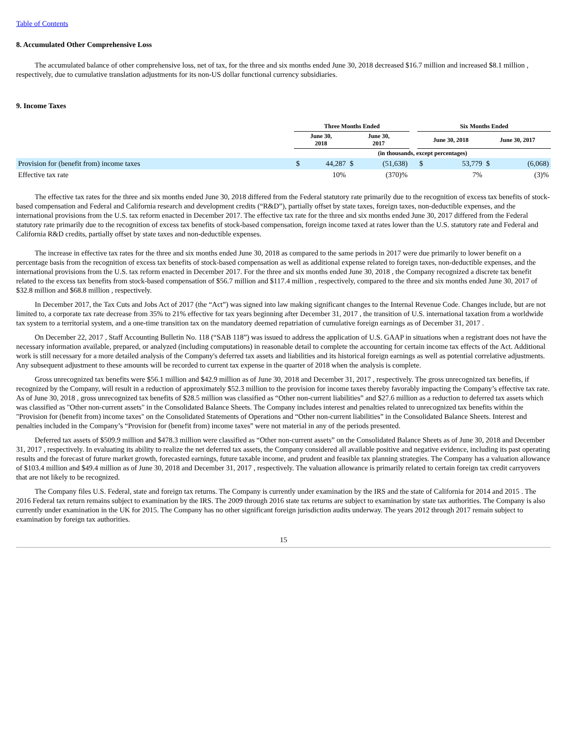Table of Contents
8. Accumulated Other Comprehensive Loss
The accumulated balance of other comprehensive loss, net of tax, for the three and six months ended June 30, 2018 decreased $16.7 million and increased $8.1 million , respectively, due to cumulative translation adjustments for its non-US dollar functional currency subsidiaries.
9. Income Taxes
| | Three Months Ended | | | | | Six Months Ended | | | |
| --- | --- | --- | --- | --- | --- | --- | --- | --- | --- |
| | June 30, 2018 | | June 30, 2017 | | | June 30, 2018 | | June 30, 2017 | |
| | (in thousands, except percentages) | | | | | | | | |
| Provision for (benefit from) income taxes | $ | 44,287 | $ | (51,638) | | $ | 53,779 | $ | (6,068) |
| Effective tax rate | | 10% | | (370)% | | | 7% | | (3)% |
The effective tax rates for the three and six months ended June 30, 2018 differed from the Federal statutory rate primarily due to the recognition of excess tax benefits of stock-based compensation and Federal and California research and development credits (“R&D”), partially offset by state taxes, foreign taxes, non-deductible expenses, and the international provisions from the U.S. tax reform enacted in December 2017. The effective tax rate for the three and six months ended June 30, 2017 differed from the Federal statutory rate primarily due to the recognition of excess tax benefits of stock-based compensation, foreign income taxed at rates lower than the U.S. statutory rate and Federal and California R&D credits, partially offset by state taxes and non-deductible expenses.
The increase in effective tax rates for the three and six months ended June 30, 2018 as compared to the same periods in 2017 were due primarily to lower benefit on a percentage basis from the recognition of excess tax benefits of stock-based compensation as well as additional expense related to foreign taxes, non-deductible expenses, and the international provisions from the U.S. tax reform enacted in December 2017. For the three and six months ended June 30, 2018 , the Company recognized a discrete tax benefit related to the excess tax benefits from stock-based compensation of $56.7 million and $117.4 million , respectively, compared to the three and six months ended June 30, 2017 of $32.8 million and $68.8 million , respectively.
In December 2017, the Tax Cuts and Jobs Act of 2017 (the “Act”) was signed into law making significant changes to the Internal Revenue Code. Changes include, but are not limited to, a corporate tax rate decrease from 35% to 21% effective for tax years beginning after December 31, 2017 , the transition of U.S. international taxation from a worldwide tax system to a territorial system, and a one-time transition tax on the mandatory deemed repatriation of cumulative foreign earnings as of December 31, 2017 .
On December 22, 2017 , Staff Accounting Bulletin No. 118 (“SAB 118”) was issued to address the application of U.S. GAAP in situations when a registrant does not have the necessary information available, prepared, or analyzed (including computations) in reasonable detail to complete the accounting for certain income tax effects of the Act. Additional work is still necessary for a more detailed analysis of the Company's deferred tax assets and liabilities and its historical foreign earnings as well as potential correlative adjustments. Any subsequent adjustment to these amounts will be recorded to current tax expense in the quarter of 2018 when the analysis is complete.
Gross unrecognized tax benefits were $56.1 million and $42.9 million as of June 30, 2018 and December 31, 2017 , respectively. The gross unrecognized tax benefits, if recognized by the Company, will result in a reduction of approximately $52.3 million to the provision for income taxes thereby favorably impacting the Company’s effective tax rate. As of June 30, 2018 , gross unrecognized tax benefits of $28.5 million was classified as “Other non-current liabilities” and $27.6 million as a reduction to deferred tax assets which was classified as "Other non-current assets" in the Consolidated Balance Sheets. The Company includes interest and penalties related to unrecognized tax benefits within the "Provision for (benefit from) income taxes" on the Consolidated Statements of Operations and “Other non-current liabilities” in the Consolidated Balance Sheets. Interest and penalties included in the Company’s “Provision for (benefit from) income taxes” were not material in any of the periods presented.
Deferred tax assets of $509.9 million and $478.3 million were classified as “Other non-current assets” on the Consolidated Balance Sheets as of June 30, 2018 and December 31, 2017 , respectively. In evaluating its ability to realize the net deferred tax assets, the Company considered all available positive and negative evidence, including its past operating results and the forecast of future market growth, forecasted earnings, future taxable income, and prudent and feasible tax planning strategies. The Company has a valuation allowance of $103.4 million and $49.4 million as of June 30, 2018 and December 31, 2017 , respectively. The valuation allowance is primarily related to certain foreign tax credit carryovers that are not likely to be recognized.
The Company files U.S. Federal, state and foreign tax returns. The Company is currently under examination by the IRS and the state of California for 2014 and 2015 . The 2016 Federal tax return remains subject to examination by the IRS. The 2009 through 2016 state tax returns are subject to examination by state tax authorities. The Company is also currently under examination in the UK for 2015. The Company has no other significant foreign jurisdiction audits underway. The years 2012 through 2017 remain subject to examination by foreign tax authorities.
15